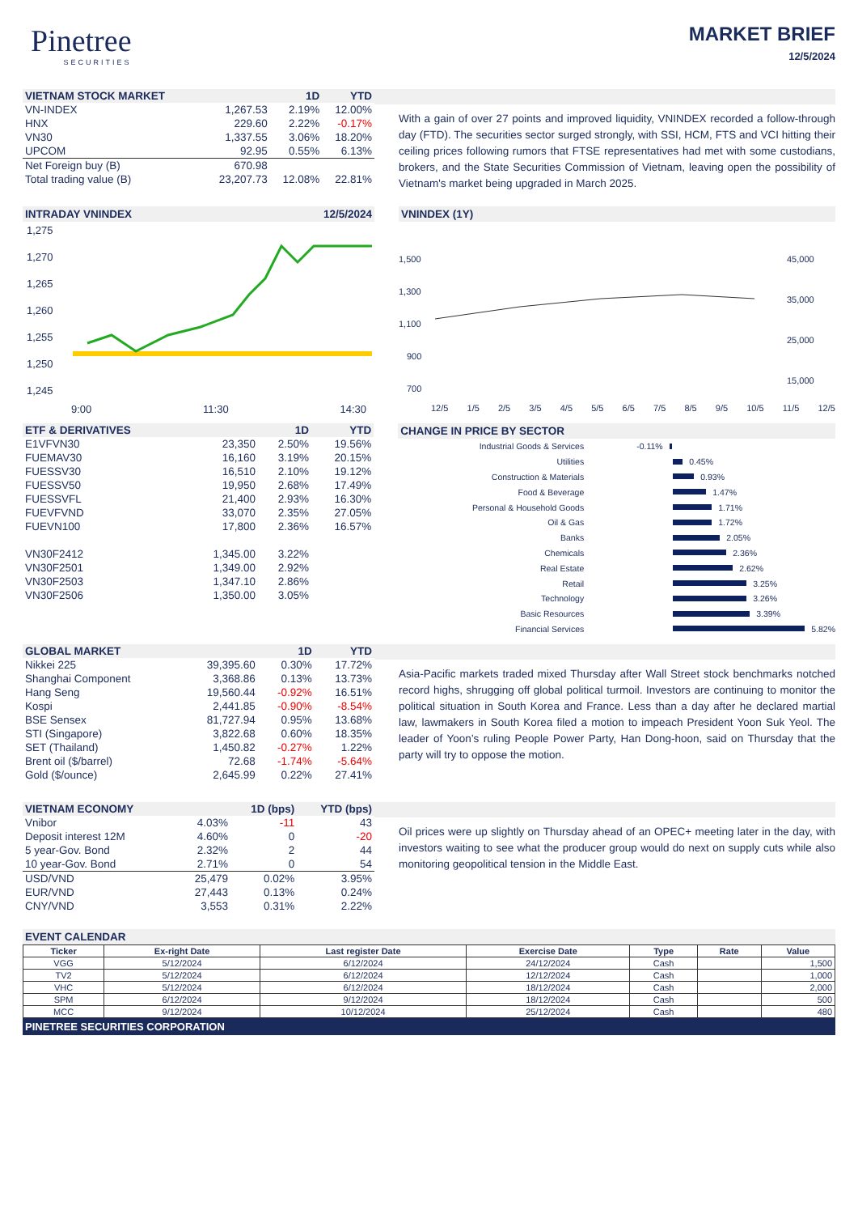Pinetree
SECURITIES
MARKET BRIEF
12/5/2024
| VIETNAM STOCK MARKET | | 1D | YTD |
| --- | --- | --- | --- |
| VN-INDEX | 1,267.53 | 2.19% | 12.00% |
| HNX | 229.60 | 2.22% | -0.17% |
| VN30 | 1,337.55 | 3.06% | 18.20% |
| UPCOM | 92.95 | 0.55% | 6.13% |
| Net Foreign buy (B) | 670.98 | | |
| Total trading value (B) | 23,207.73 | 12.08% | 22.81% |
With a gain of over 27 points and improved liquidity, VNINDEX recorded a follow-through day (FTD). The securities sector surged strongly, with SSI, HCM, FTS and VCI hitting their ceiling prices following rumors that FTSE representatives had met with some custodians, brokers, and the State Securities Commission of Vietnam, leaving open the possibility of Vietnam's market being upgraded in March 2025.
INTRADAY VNINDEX 12/5/2024
1,275
1,270
1,265
1,260
1,255
1,250
1,245
9:00 11:30 14:30
VNINDEX (1Y)
1,500
1,300
1,100
900
700
45,000
35,000
25,000
15,000
12/5 1/5 2/5 3/5 4/5 5/5 6/5 7/5 8/5 9/5 10/5 11/5 12/5
| ETF & DERIVATIVES | | 1D | YTD |
| --- | --- | --- | --- |
| E1VFVN30 | 23,350 | 2.50% | 19.56% |
| FUEMAV30 | 16,160 | 3.19% | 20.15% |
| FUESSV30 | 16,510 | 2.10% | 19.12% |
| FUESSV50 | 19,950 | 2.68% | 17.49% |
| FUESSVFL | 21,400 | 2.93% | 16.30% |
| FUEVFVND | 33,070 | 2.35% | 27.05% |
| FUEVN100 | 17,800 | 2.36% | 16.57% |
| VN30F2412 | 1,345.00 | 3.22% | |
| VN30F2501 | 1,349.00 | 2.92% | |
| VN30F2503 | 1,347.10 | 2.86% | |
| VN30F2506 | 1,350.00 | 3.05% | |
CHANGE IN PRICE BY SECTOR
Industrial Goods & Services -0.11%
Utilities 0.45%
Construction & Materials 0.93%
Food & Beverage 1.47%
Personal & Household Goods 1.71%
Oil & Gas 1.72%
Banks 2.05%
Chemicals 2.36%
Real Estate 2.62%
Retail 3.25%
Technology 3.26%
Basic Resources 3.39%
Financial Services 5.82%
| GLOBAL MARKET | | 1D | YTD |
| --- | --- | --- | --- |
| Nikkei 225 | 39,395.60 | 0.30% | 17.72% |
| Shanghai Component | 3,368.86 | 0.13% | 13.73% |
| Hang Seng | 19,560.44 | -0.92% | 16.51% |
| Kospi | 2,441.85 | -0.90% | -8.54% |
| BSE Sensex | 81,727.94 | 0.95% | 13.68% |
| STI (Singapore) | 3,822.68 | 0.60% | 18.35% |
| SET (Thailand) | 1,450.82 | -0.27% | 1.22% |
| Brent oil ($/barrel) | 72.68 | -1.74% | -5.64% |
| Gold ($/ounce) | 2,645.99 | 0.22% | 27.41% |
Asia-Pacific markets traded mixed Thursday after Wall Street stock benchmarks notched record highs, shrugging off global political turmoil. Investors are continuing to monitor the political situation in South Korea and France. Less than a day after he declared martial law, lawmakers in South Korea filed a motion to impeach President Yoon Suk Yeol. The leader of Yoon’s ruling People Power Party, Han Dong-hoon, said on Thursday that the party will try to oppose the motion.
| VIETNAM ECONOMY | | 1D (bps) | YTD (bps) |
| --- | --- | --- | --- |
| Vnibor | 4.03% | -11 | 43 |
| Deposit interest 12M | 4.60% | 0 | -20 |
| 5 year-Gov. Bond | 2.32% | 2 | 44 |
| 10 year-Gov. Bond | 2.71% | 0 | 54 |
| USD/VND | 25,479 | 0.02% | 3.95% |
| EUR/VND | 27,443 | 0.13% | 0.24% |
| CNY/VND | 3,553 | 0.31% | 2.22% |
Oil prices were up slightly on Thursday ahead of an OPEC+ meeting later in the day, with investors waiting to see what the producer group would do next on supply cuts while also monitoring geopolitical tension in the Middle East.
EVENT CALENDAR
| Ticker | Ex-right Date | Last register Date | Exercise Date | Type | Rate | Value |
| --- | --- | --- | --- | --- | --- | --- |
| VGG | 5/12/2024 | 6/12/2024 | 24/12/2024 | Cash | | 1,500 |
| TV2 | 5/12/2024 | 6/12/2024 | 12/12/2024 | Cash | | 1,000 |
| VHC | 5/12/2024 | 6/12/2024 | 18/12/2024 | Cash | | 2,000 |
| SPM | 6/12/2024 | 9/12/2024 | 18/12/2024 | Cash | | 500 |
| MCC | 9/12/2024 | 10/12/2024 | 25/12/2024 | Cash | | 480 |
PINETREE SECURITIES CORPORATION